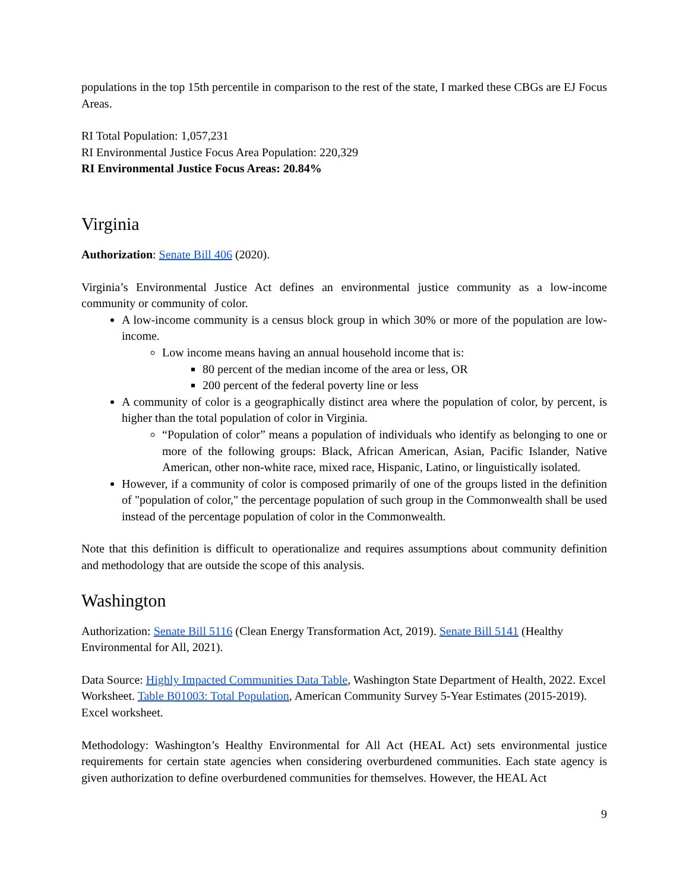populations in the top 15th percentile in comparison to the rest of the state, I marked these CBGs are EJ Focus Areas.
RI Total Population: 1,057,231
RI Environmental Justice Focus Area Population: 220,329
RI Environmental Justice Focus Areas: 20.84%
Virginia
Authorization: Senate Bill 406 (2020).
Virginia’s Environmental Justice Act defines an environmental justice community as a low-income community or community of color.
A low-income community is a census block group in which 30% or more of the population are low-income.
Low income means having an annual household income that is:
80 percent of the median income of the area or less, OR
200 percent of the federal poverty line or less
A community of color is a geographically distinct area where the population of color, by percent, is higher than the total population of color in Virginia.
“Population of color” means a population of individuals who identify as belonging to one or more of the following groups: Black, African American, Asian, Pacific Islander, Native American, other non-white race, mixed race, Hispanic, Latino, or linguistically isolated.
However, if a community of color is composed primarily of one of the groups listed in the definition of "population of color," the percentage population of such group in the Commonwealth shall be used instead of the percentage population of color in the Commonwealth.
Note that this definition is difficult to operationalize and requires assumptions about community definition and methodology that are outside the scope of this analysis.
Washington
Authorization: Senate Bill 5116 (Clean Energy Transformation Act, 2019). Senate Bill 5141 (Healthy Environmental for All, 2021).
Data Source: Highly Impacted Communities Data Table, Washington State Department of Health, 2022. Excel Worksheet. Table B01003: Total Population, American Community Survey 5-Year Estimates (2015-2019). Excel worksheet.
Methodology: Washington’s Healthy Environmental for All Act (HEAL Act) sets environmental justice requirements for certain state agencies when considering overburdened communities. Each state agency is given authorization to define overburdened communities for themselves. However, the HEAL Act
9